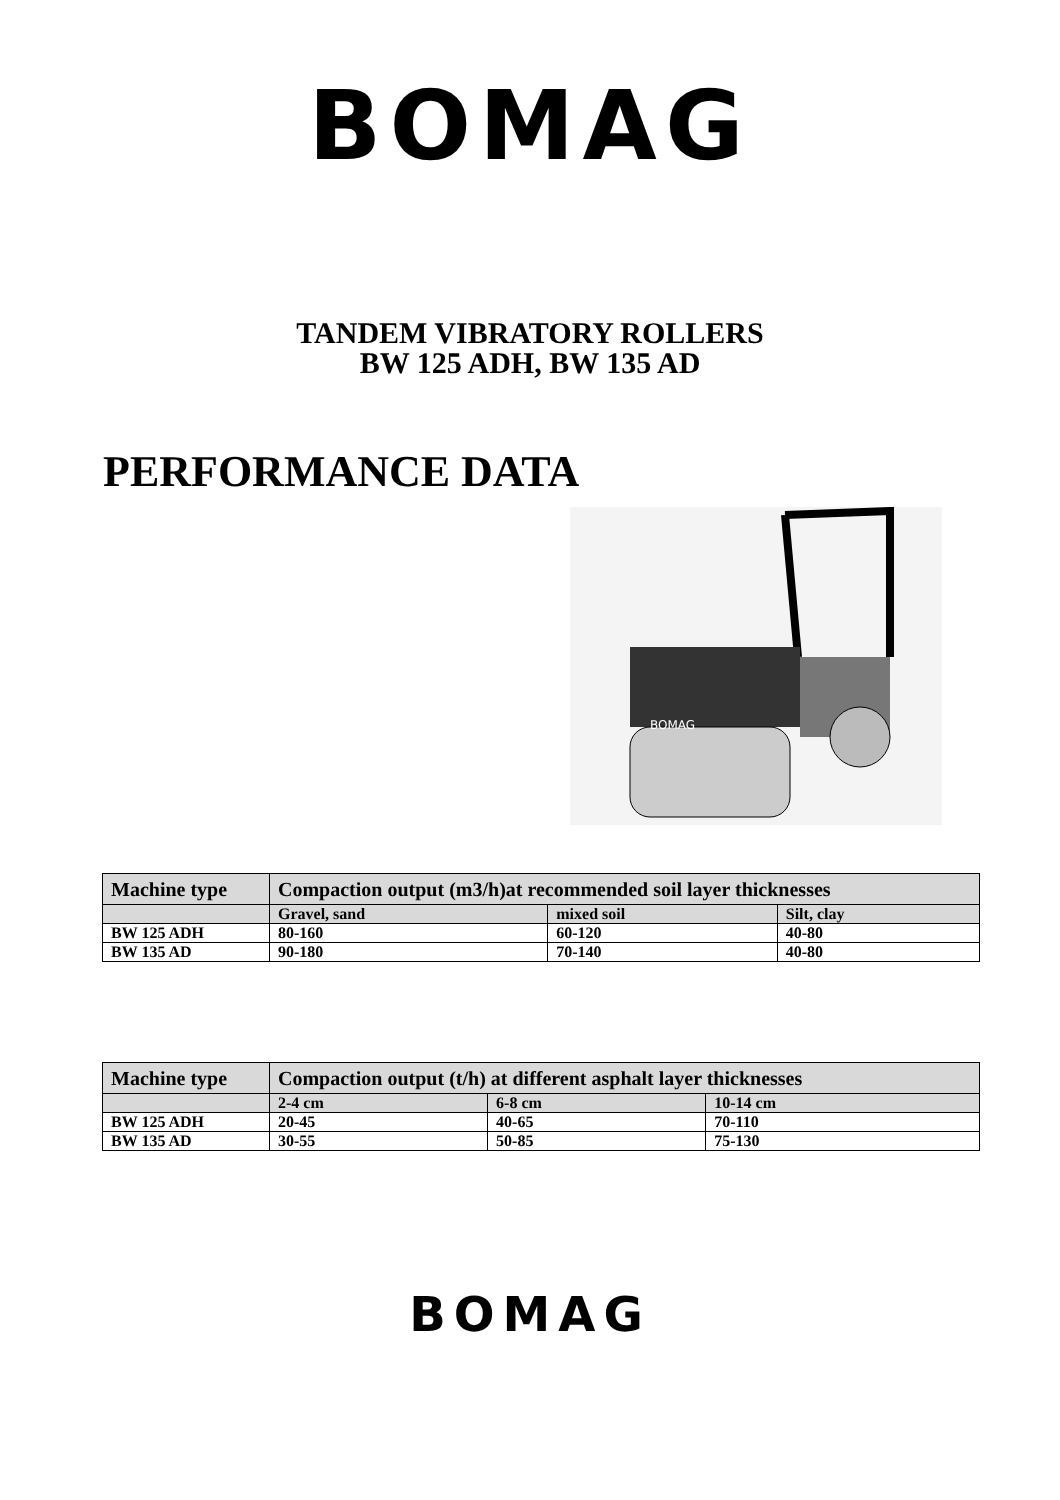BOMAG
TANDEM VIBRATORY ROLLERS
BW 125 ADH, BW 135 AD
PERFORMANCE DATA
BOMAG
| Machine type | Compaction output (m3/h)at recommended soil layer thicknesses | | |
| --- | --- | --- | --- |
| | Gravel, sand | mixed soil | Silt, clay |
| BW 125 ADH | 80-160 | 60-120 | 40-80 |
| BW 135 AD | 90-180 | 70-140 | 40-80 |
| Machine type | Compaction output (t/h) at different asphalt layer thicknesses | | |
| --- | --- | --- | --- |
| | 2-4 cm | 6-8 cm | 10-14 cm |
| BW 125 ADH | 20-45 | 40-65 | 70-110 |
| BW 135 AD | 30-55 | 50-85 | 75-130 |
BOMAG